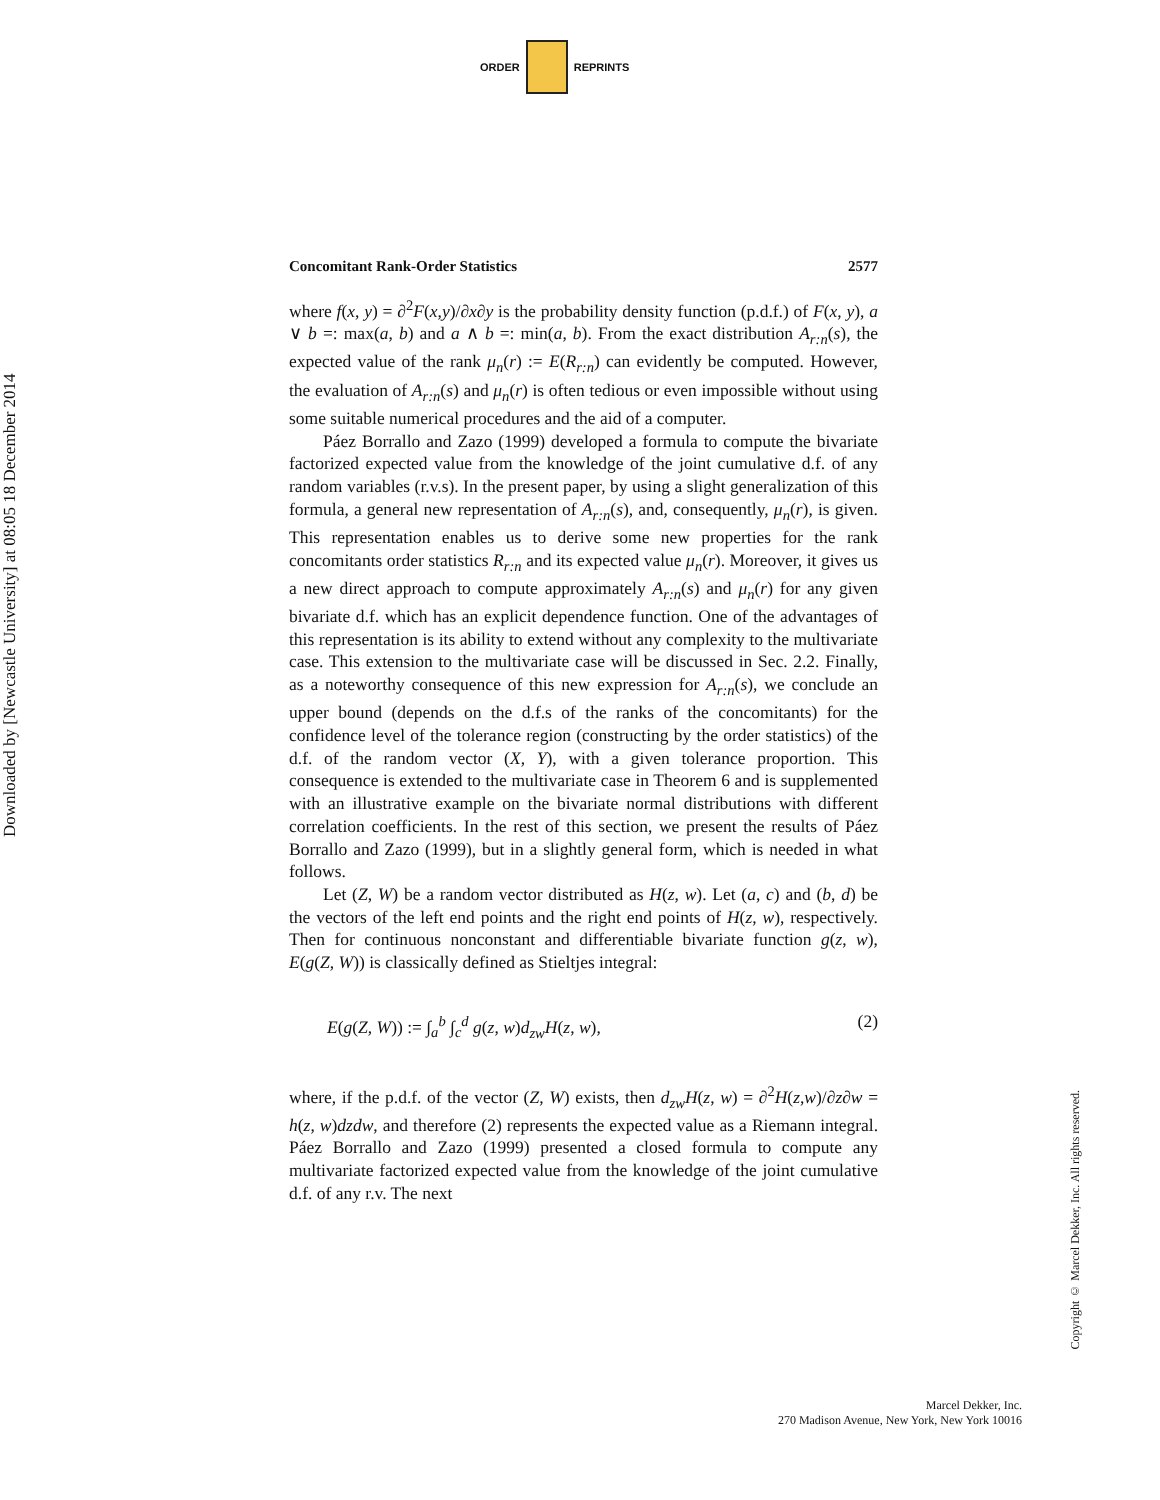ORDER REPRINTS
Downloaded by [Newcastle University] at 08:05 18 December 2014
Concomitant Rank-Order Statistics 2577
where f(x, y) = ∂<sup>2</sup>F(x,y)/∂x∂y is the probability density function (p.d.f.) of F(x, y), a ∨ b =: max(a, b) and a ∧ b =: min(a, b). From the exact distribution A<sub>r:n</sub>(s), the expected value of the rank μ<sub>n</sub>(r) := E(R<sub>r:n</sub>) can evidently be computed. However, the evaluation of A<sub>r:n</sub>(s) and μ<sub>n</sub>(r) is often tedious or even impossible without using some suitable numerical procedures and the aid of a computer.
Páez Borrallo and Zazo (1999) developed a formula to compute the bivariate factorized expected value from the knowledge of the joint cumulative d.f. of any random variables (r.v.s). In the present paper, by using a slight generalization of this formula, a general new representation of A<sub>r:n</sub>(s), and, consequently, μ<sub>n</sub>(r), is given. This representation enables us to derive some new properties for the rank concomitants order statistics R<sub>r:n</sub> and its expected value μ<sub>n</sub>(r). Moreover, it gives us a new direct approach to compute approximately A<sub>r:n</sub>(s) and μ<sub>n</sub>(r) for any given bivariate d.f. which has an explicit dependence function. One of the advantages of this representation is its ability to extend without any complexity to the multivariate case. This extension to the multivariate case will be discussed in Sec. 2.2. Finally, as a noteworthy consequence of this new expression for A<sub>r:n</sub>(s), we conclude an upper bound (depends on the d.f.s of the ranks of the concomitants) for the confidence level of the tolerance region (constructing by the order statistics) of the d.f. of the random vector (X, Y), with a given tolerance proportion. This consequence is extended to the multivariate case in Theorem 6 and is supplemented with an illustrative example on the bivariate normal distributions with different correlation coefficients. In the rest of this section, we present the results of Páez Borrallo and Zazo (1999), but in a slightly general form, which is needed in what follows.
Let (Z, W) be a random vector distributed as H(z, w). Let (a, c) and (b, d) be the vectors of the left end points and the right end points of H(z, w), respectively. Then for continuous nonconstant and differentiable bivariate function g(z, w), E(g(Z, W)) is classically defined as Stieltjes integral:
E(g(Z, W)) := ∫<sub>a</sub><sup>b</sup> ∫<sub>c</sub><sup>d</sup> g(z, w)d<sub>zw</sub>H(z, w), (2)
where, if the p.d.f. of the vector (Z, W) exists, then d<sub>zw</sub>H(z, w) = ∂<sup>2</sup>H(z,w)/∂z∂w = h(z, w)dzdw, and therefore (2) represents the expected value as a Riemann integral. Páez Borrallo and Zazo (1999) presented a closed formula to compute any multivariate factorized expected value from the knowledge of the joint cumulative d.f. of any r.v. The next
Copyright © Marcel Dekker, Inc. All rights reserved.
Marcel Dekker, Inc.
270 Madison Avenue, New York, New York 10016